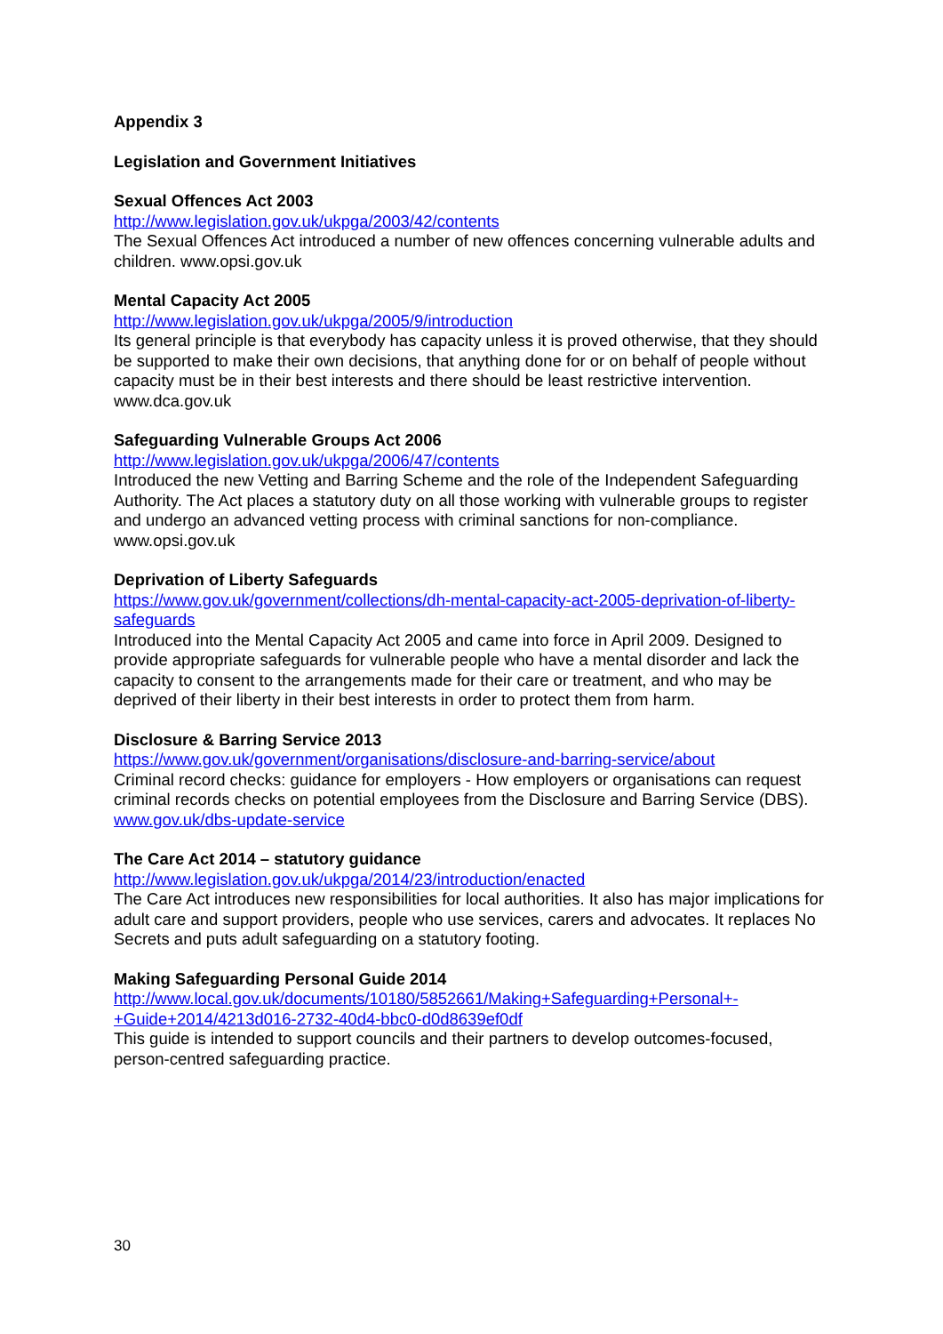Appendix 3
Legislation and Government Initiatives
Sexual Offences Act 2003
http://www.legislation.gov.uk/ukpga/2003/42/contents
The Sexual Offences Act introduced a number of new offences concerning vulnerable adults and children. www.opsi.gov.uk
Mental Capacity Act 2005
http://www.legislation.gov.uk/ukpga/2005/9/introduction
Its general principle is that everybody has capacity unless it is proved otherwise, that they should be supported to make their own decisions, that anything done for or on behalf of people without capacity must be in their best interests and there should be least restrictive intervention. www.dca.gov.uk
Safeguarding Vulnerable Groups Act 2006
http://www.legislation.gov.uk/ukpga/2006/47/contents
Introduced the new Vetting and Barring Scheme and the role of the Independent Safeguarding Authority. The Act places a statutory duty on all those working with vulnerable groups to register and undergo an advanced vetting process with criminal sanctions for non-compliance. www.opsi.gov.uk
Deprivation of Liberty Safeguards
https://www.gov.uk/government/collections/dh-mental-capacity-act-2005-deprivation-of-liberty-safeguards
Introduced into the Mental Capacity Act 2005 and came into force in April 2009. Designed to provide appropriate safeguards for vulnerable people who have a mental disorder and lack the capacity to consent to the arrangements made for their care or treatment, and who may be deprived of their liberty in their best interests in order to protect them from harm.
Disclosure & Barring Service 2013
https://www.gov.uk/government/organisations/disclosure-and-barring-service/about
Criminal record checks: guidance for employers - How employers or organisations can request criminal records checks on potential employees from the Disclosure and Barring Service (DBS). www.gov.uk/dbs-update-service
The Care Act 2014 – statutory guidance
http://www.legislation.gov.uk/ukpga/2014/23/introduction/enacted
The Care Act introduces new responsibilities for local authorities. It also has major implications for adult care and support providers, people who use services, carers and advocates. It replaces No Secrets and puts adult safeguarding on a statutory footing.
Making Safeguarding Personal Guide 2014
http://www.local.gov.uk/documents/10180/5852661/Making+Safeguarding+Personal+-+Guide+2014/4213d016-2732-40d4-bbc0-d0d8639ef0df
This guide is intended to support councils and their partners to develop outcomes-focused, person-centred safeguarding practice.
30